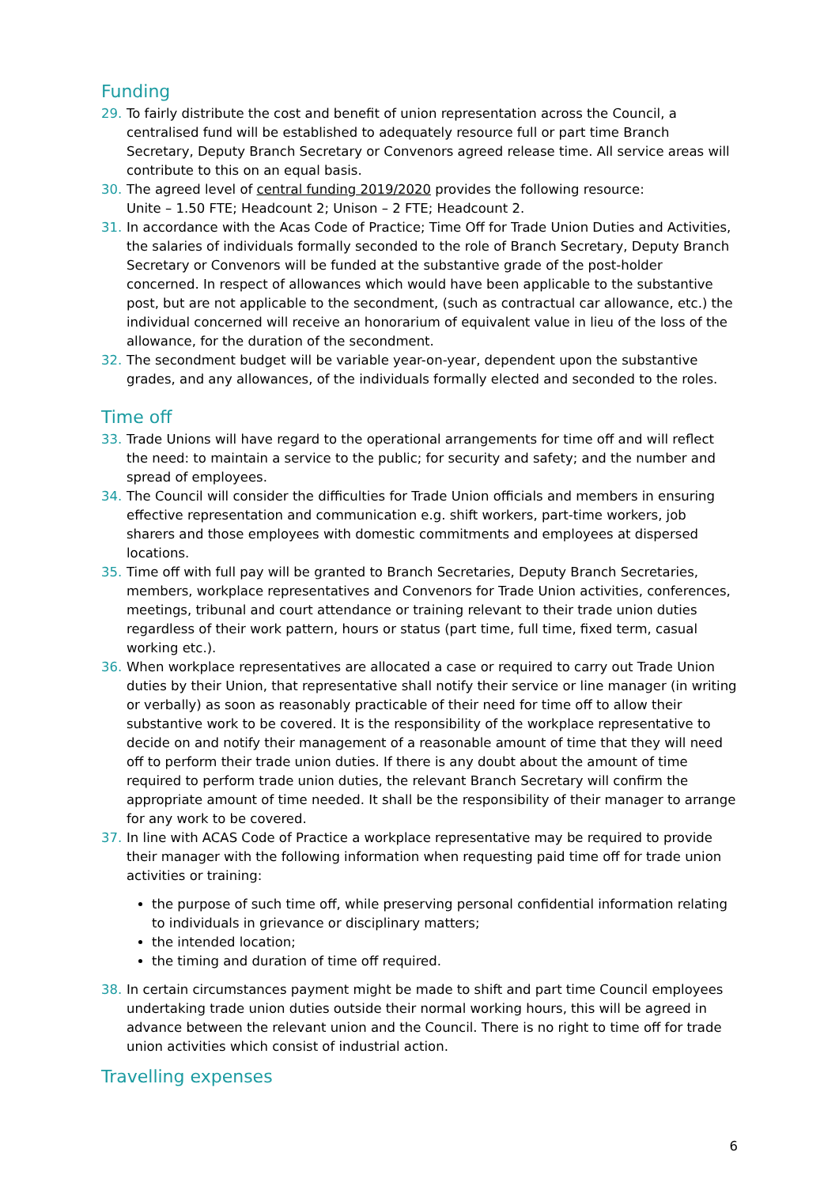Funding
29. To fairly distribute the cost and benefit of union representation across the Council, a centralised fund will be established to adequately resource full or part time Branch Secretary, Deputy Branch Secretary or Convenors agreed release time. All service areas will contribute to this on an equal basis.
30. The agreed level of central funding 2019/2020 provides the following resource:
Unite – 1.50 FTE; Headcount 2; Unison – 2 FTE; Headcount 2.
31. In accordance with the Acas Code of Practice; Time Off for Trade Union Duties and Activities, the salaries of individuals formally seconded to the role of Branch Secretary, Deputy Branch Secretary or Convenors will be funded at the substantive grade of the post-holder concerned. In respect of allowances which would have been applicable to the substantive post, but are not applicable to the secondment, (such as contractual car allowance, etc.) the individual concerned will receive an honorarium of equivalent value in lieu of the loss of the allowance, for the duration of the secondment.
32. The secondment budget will be variable year-on-year, dependent upon the substantive grades, and any allowances, of the individuals formally elected and seconded to the roles.
Time off
33. Trade Unions will have regard to the operational arrangements for time off and will reflect the need: to maintain a service to the public; for security and safety; and the number and spread of employees.
34. The Council will consider the difficulties for Trade Union officials and members in ensuring effective representation and communication e.g. shift workers, part-time workers, job sharers and those employees with domestic commitments and employees at dispersed locations.
35. Time off with full pay will be granted to Branch Secretaries, Deputy Branch Secretaries, members, workplace representatives and Convenors for Trade Union activities, conferences, meetings, tribunal and court attendance or training relevant to their trade union duties regardless of their work pattern, hours or status (part time, full time, fixed term, casual working etc.).
36. When workplace representatives are allocated a case or required to carry out Trade Union duties by their Union, that representative shall notify their service or line manager (in writing or verbally) as soon as reasonably practicable of their need for time off to allow their substantive work to be covered. It is the responsibility of the workplace representative to decide on and notify their management of a reasonable amount of time that they will need off to perform their trade union duties. If there is any doubt about the amount of time required to perform trade union duties, the relevant Branch Secretary will confirm the appropriate amount of time needed. It shall be the responsibility of their manager to arrange for any work to be covered.
37. In line with ACAS Code of Practice a workplace representative may be required to provide their manager with the following information when requesting paid time off for trade union activities or training:
the purpose of such time off, while preserving personal confidential information relating to individuals in grievance or disciplinary matters;
the intended location;
the timing and duration of time off required.
38. In certain circumstances payment might be made to shift and part time Council employees undertaking trade union duties outside their normal working hours, this will be agreed in advance between the relevant union and the Council. There is no right to time off for trade union activities which consist of industrial action.
Travelling expenses
6